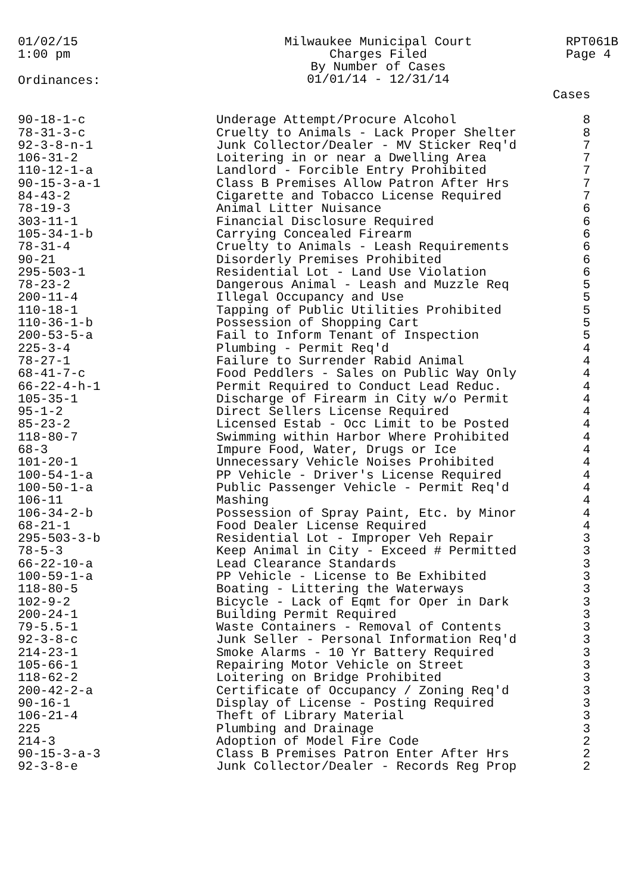01/02/15
1:00 pm
Milwaukee Municipal Court
Charges Filed
By Number of Cases
01/01/14 - 12/31/14
RPT061B
Page 4
Ordinances:
| | | Cases |
| --- | --- | --- |
| 90-18-1-c | Underage Attempt/Procure Alcohol | 8 |
| 78-31-3-c | Cruelty to Animals - Lack Proper Shelter | 8 |
| 92-3-8-n-1 | Junk Collector/Dealer - MV Sticker Req'd | 7 |
| 106-31-2 | Loitering in or near a Dwelling Area | 7 |
| 110-12-1-a | Landlord - Forcible Entry Prohibited | 7 |
| 90-15-3-a-1 | Class B Premises Allow Patron After Hrs | 7 |
| 84-43-2 | Cigarette and Tobacco License Required | 7 |
| 78-19-3 | Animal Litter Nuisance | 6 |
| 303-11-1 | Financial Disclosure Required | 6 |
| 105-34-1-b | Carrying Concealed Firearm | 6 |
| 78-31-4 | Cruelty to Animals - Leash Requirements | 6 |
| 90-21 | Disorderly Premises Prohibited | 6 |
| 295-503-1 | Residential Lot - Land Use Violation | 6 |
| 78-23-2 | Dangerous Animal - Leash and Muzzle Req | 5 |
| 200-11-4 | Illegal Occupancy and Use | 5 |
| 110-18-1 | Tapping of Public Utilities Prohibited | 5 |
| 110-36-1-b | Possession of Shopping Cart | 5 |
| 200-53-5-a | Fail to Inform Tenant of Inspection | 5 |
| 225-3-4 | Plumbing - Permit Req'd | 4 |
| 78-27-1 | Failure to Surrender Rabid Animal | 4 |
| 68-41-7-c | Food Peddlers - Sales on Public Way Only | 4 |
| 66-22-4-h-1 | Permit Required to Conduct Lead Reduc. | 4 |
| 105-35-1 | Discharge of Firearm in City w/o Permit | 4 |
| 95-1-2 | Direct Sellers License Required | 4 |
| 85-23-2 | Licensed Estab - Occ Limit to be Posted | 4 |
| 118-80-7 | Swimming within Harbor Where Prohibited | 4 |
| 68-3 | Impure Food, Water, Drugs or Ice | 4 |
| 101-20-1 | Unnecessary Vehicle Noises Prohibited | 4 |
| 100-54-1-a | PP Vehicle - Driver's License Required | 4 |
| 100-50-1-a | Public Passenger Vehicle - Permit Req'd | 4 |
| 106-11 | Mashing | 4 |
| 106-34-2-b | Possession of Spray Paint, Etc. by Minor | 4 |
| 68-21-1 | Food Dealer License Required | 4 |
| 295-503-3-b | Residential Lot - Improper Veh Repair | 3 |
| 78-5-3 | Keep Animal in City - Exceed # Permitted | 3 |
| 66-22-10-a | Lead Clearance Standards | 3 |
| 100-59-1-a | PP Vehicle - License to Be Exhibited | 3 |
| 118-80-5 | Boating - Littering the Waterways | 3 |
| 102-9-2 | Bicycle - Lack of Eqmt for Oper in Dark | 3 |
| 200-24-1 | Building Permit Required | 3 |
| 79-5.5-1 | Waste Containers - Removal of Contents | 3 |
| 92-3-8-c | Junk Seller - Personal Information Req'd | 3 |
| 214-23-1 | Smoke Alarms - 10 Yr Battery Required | 3 |
| 105-66-1 | Repairing Motor Vehicle on Street | 3 |
| 118-62-2 | Loitering on Bridge Prohibited | 3 |
| 200-42-2-a | Certificate of Occupancy / Zoning Req'd | 3 |
| 90-16-1 | Display of License - Posting Required | 3 |
| 106-21-4 | Theft of Library Material | 3 |
| 225 | Plumbing and Drainage | 3 |
| 214-3 | Adoption of Model Fire Code | 2 |
| 90-15-3-a-3 | Class B Premises Patron Enter After Hrs | 2 |
| 92-3-8-e | Junk Collector/Dealer - Records Reg Prop | 2 |